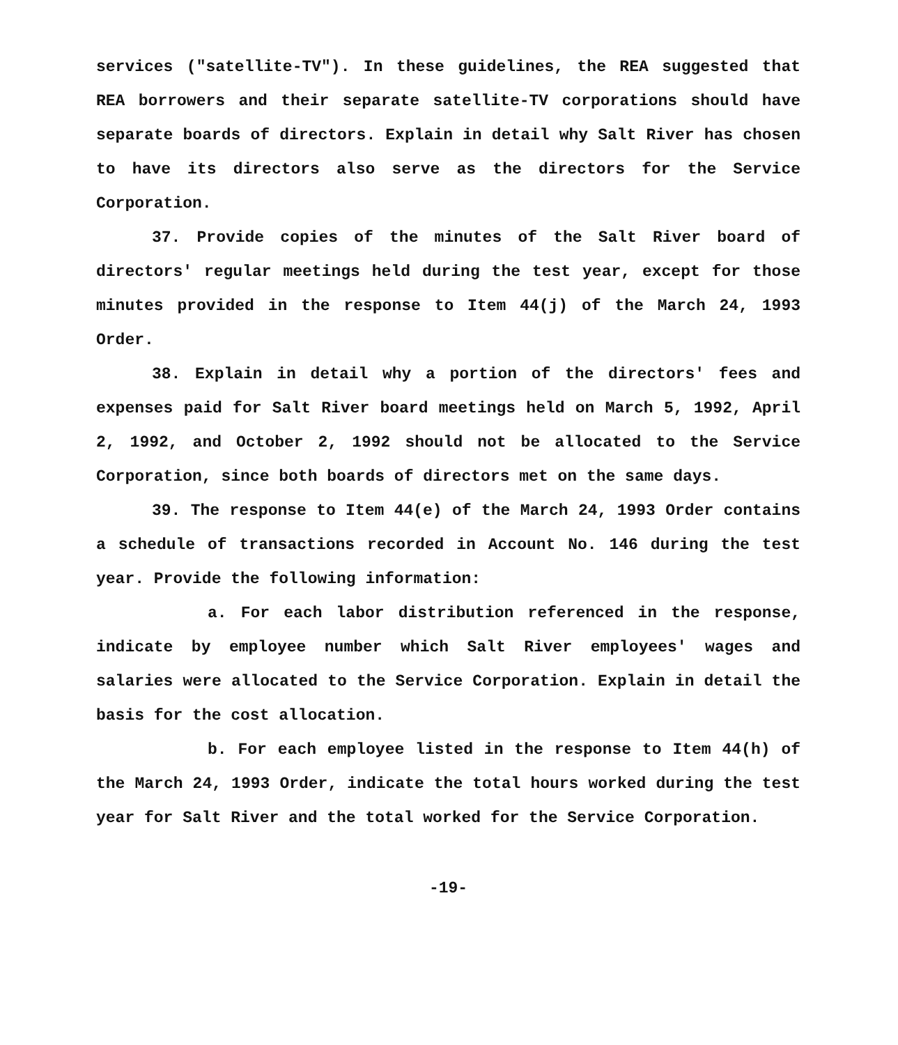services ("satellite-TV"). In these guidelines, the REA suggested that REA borrowers and their separate satellite-TV corporations should have separate boards of directors. Explain in detail why Salt River has chosen to have its directors also serve as the directors for the Service Corporation.
37. Provide copies of the minutes of the Salt River board of directors' regular meetings held during the test year, except for those minutes provided in the response to Item 44(j) of the March 24, 1993 Order.
38. Explain in detail why a portion of the directors' fees and expenses paid for Salt River board meetings held on March 5, 1992, April 2, 1992, and October 2, 1992 should not be allocated to the Service Corporation, since both boards of directors met on the same days.
39. The response to Item 44(e) of the March 24, 1993 Order contains a schedule of transactions recorded in Account No. 146 during the test year. Provide the following information:
a. For each labor distribution referenced in the response, indicate by employee number which Salt River employees' wages and salaries were allocated to the Service Corporation. Explain in detail the basis for the cost allocation.
b. For each employee listed in the response to Item 44(h) of the March 24, 1993 Order, indicate the total hours worked during the test year for Salt River and the total worked for the Service Corporation.
-19-